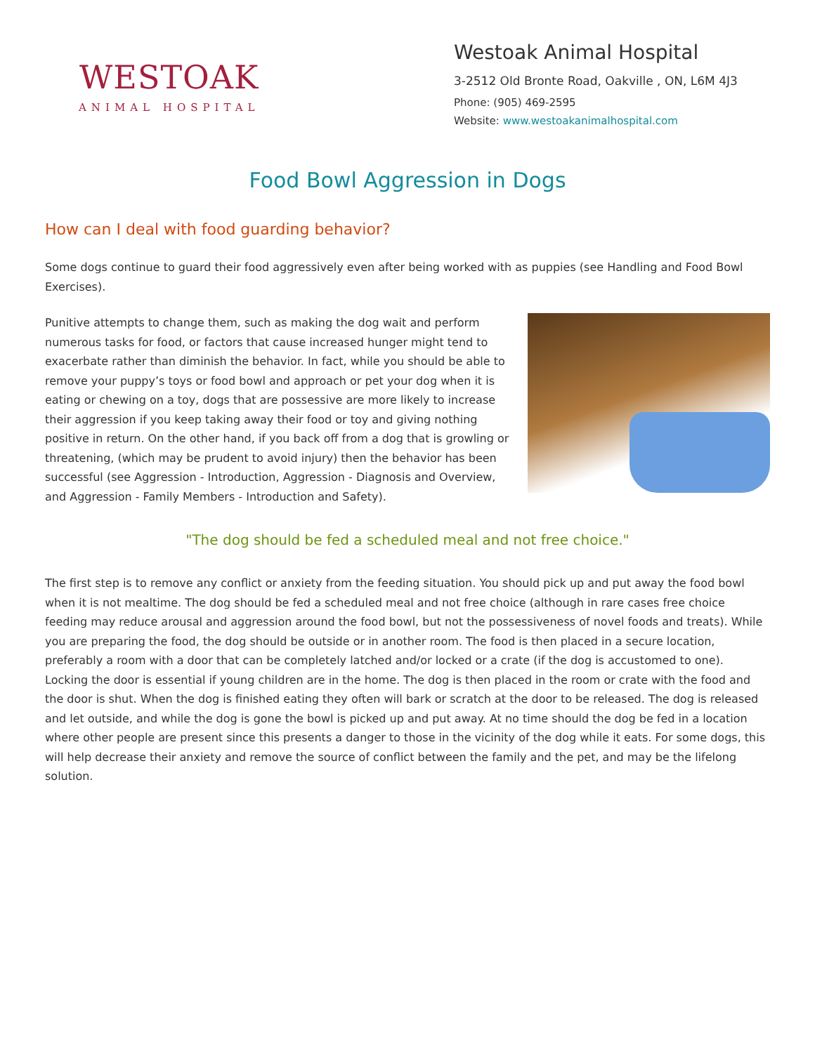WESTOAK
ANIMAL HOSPITAL
Westoak Animal Hospital
3-2512 Old Bronte Road, Oakville , ON, L6M 4J3
Phone: (905) 469-2595
Website: www.westoakanimalhospital.com
Food Bowl Aggression in Dogs
How can I deal with food guarding behavior?
Some dogs continue to guard their food aggressively even after being worked with as puppies (see Handling and Food Bowl Exercises).
Punitive attempts to change them, such as making the dog wait and perform numerous tasks for food, or factors that cause increased hunger might tend to exacerbate rather than diminish the behavior. In fact, while you should be able to remove your puppy’s toys or food bowl and approach or pet your dog when it is eating or chewing on a toy, dogs that are possessive are more likely to increase their aggression if you keep taking away their food or toy and giving nothing positive in return. On the other hand, if you back off from a dog that is growling or threatening, (which may be prudent to avoid injury) then the behavior has been successful (see Aggression - Introduction, Aggression - Diagnosis and Overview, and Aggression - Family Members - Introduction and Safety).
"The dog should be fed a scheduled meal and not free choice."
The first step is to remove any conflict or anxiety from the feeding situation. You should pick up and put away the food bowl when it is not mealtime. The dog should be fed a scheduled meal and not free choice (although in rare cases free choice feeding may reduce arousal and aggression around the food bowl, but not the possessiveness of novel foods and treats). While you are preparing the food, the dog should be outside or in another room. The food is then placed in a secure location, preferably a room with a door that can be completely latched and/or locked or a crate (if the dog is accustomed to one). Locking the door is essential if young children are in the home. The dog is then placed in the room or crate with the food and the door is shut. When the dog is finished eating they often will bark or scratch at the door to be released. The dog is released and let outside, and while the dog is gone the bowl is picked up and put away. At no time should the dog be fed in a location where other people are present since this presents a danger to those in the vicinity of the dog while it eats. For some dogs, this will help decrease their anxiety and remove the source of conflict between the family and the pet, and may be the lifelong solution.